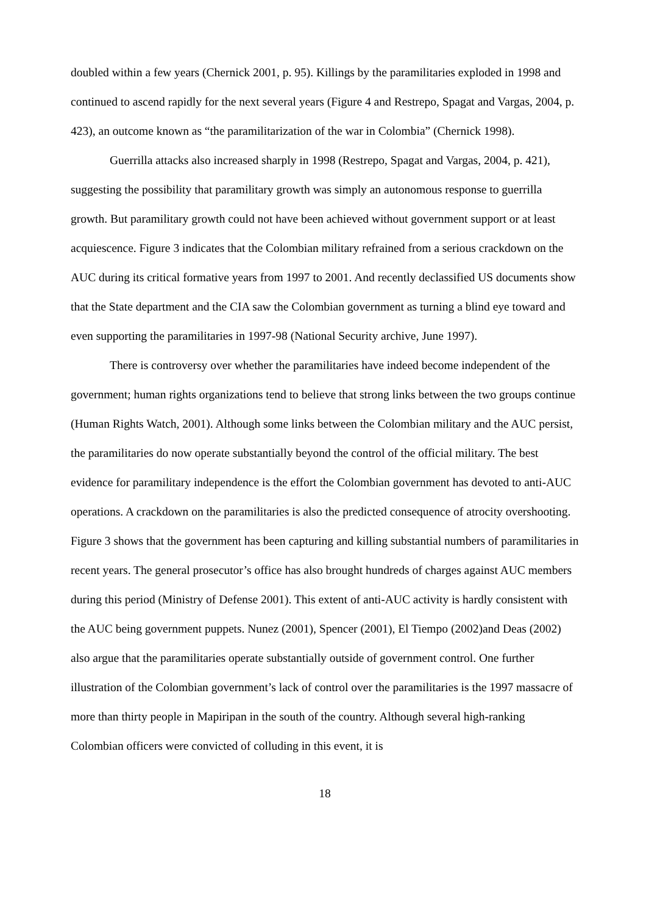doubled within a few years (Chernick 2001, p. 95). Killings by the paramilitaries exploded in 1998 and continued to ascend rapidly for the next several years (Figure 4 and Restrepo, Spagat and Vargas, 2004, p. 423), an outcome known as “the paramilitarization of the war in Colombia” (Chernick 1998).
Guerrilla attacks also increased sharply in 1998 (Restrepo, Spagat and Vargas, 2004, p. 421), suggesting the possibility that paramilitary growth was simply an autonomous response to guerrilla growth. But paramilitary growth could not have been achieved without government support or at least acquiescence. Figure 3 indicates that the Colombian military refrained from a serious crackdown on the AUC during its critical formative years from 1997 to 2001. And recently declassified US documents show that the State department and the CIA saw the Colombian government as turning a blind eye toward and even supporting the paramilitaries in 1997-98 (National Security archive, June 1997).
There is controversy over whether the paramilitaries have indeed become independent of the government; human rights organizations tend to believe that strong links between the two groups continue (Human Rights Watch, 2001). Although some links between the Colombian military and the AUC persist, the paramilitaries do now operate substantially beyond the control of the official military. The best evidence for paramilitary independence is the effort the Colombian government has devoted to anti-AUC operations. A crackdown on the paramilitaries is also the predicted consequence of atrocity overshooting. Figure 3 shows that the government has been capturing and killing substantial numbers of paramilitaries in recent years. The general prosecutor’s office has also brought hundreds of charges against AUC members during this period (Ministry of Defense 2001). This extent of anti-AUC activity is hardly consistent with the AUC being government puppets. Nunez (2001), Spencer (2001), El Tiempo (2002)and Deas (2002) also argue that the paramilitaries operate substantially outside of government control. One further illustration of the Colombian government’s lack of control over the paramilitaries is the 1997 massacre of more than thirty people in Mapiripan in the south of the country. Although several high-ranking Colombian officers were convicted of colluding in this event, it is
18